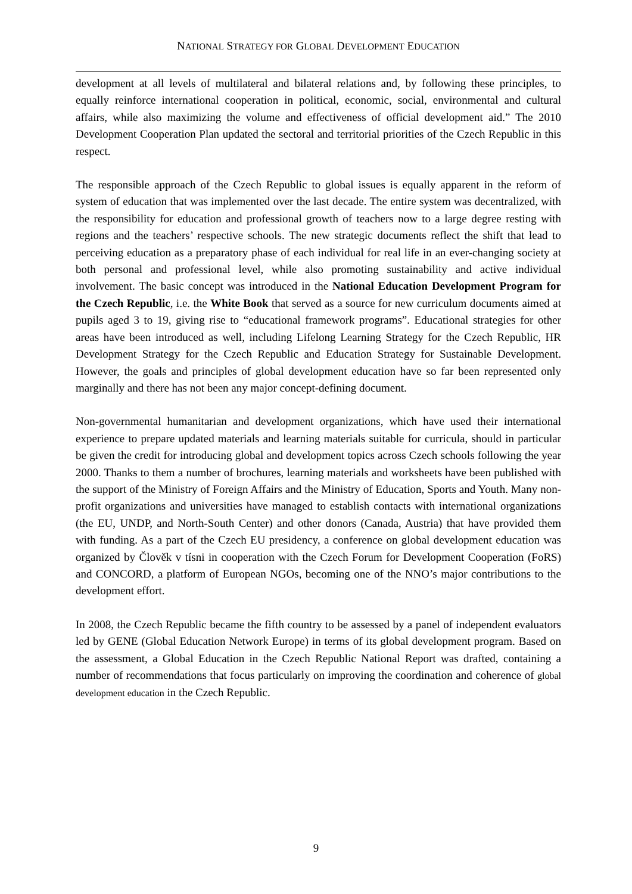NATIONAL STRATEGY FOR GLOBAL DEVELOPMENT EDUCATION
development at all levels of multilateral and bilateral relations and, by following these principles, to equally reinforce international cooperation in political, economic, social, environmental and cultural affairs, while also maximizing the volume and effectiveness of official development aid.” The 2010 Development Cooperation Plan updated the sectoral and territorial priorities of the Czech Republic in this respect.
The responsible approach of the Czech Republic to global issues is equally apparent in the reform of system of education that was implemented over the last decade. The entire system was decentralized, with the responsibility for education and professional growth of teachers now to a large degree resting with regions and the teachers’ respective schools. The new strategic documents reflect the shift that lead to perceiving education as a preparatory phase of each individual for real life in an ever-changing society at both personal and professional level, while also promoting sustainability and active individual involvement. The basic concept was introduced in the National Education Development Program for the Czech Republic, i.e. the White Book that served as a source for new curriculum documents aimed at pupils aged 3 to 19, giving rise to “educational framework programs”. Educational strategies for other areas have been introduced as well, including Lifelong Learning Strategy for the Czech Republic, HR Development Strategy for the Czech Republic and Education Strategy for Sustainable Development. However, the goals and principles of global development education have so far been represented only marginally and there has not been any major concept-defining document.
Non-governmental humanitarian and development organizations, which have used their international experience to prepare updated materials and learning materials suitable for curricula, should in particular be given the credit for introducing global and development topics across Czech schools following the year 2000. Thanks to them a number of brochures, learning materials and worksheets have been published with the support of the Ministry of Foreign Affairs and the Ministry of Education, Sports and Youth. Many non-profit organizations and universities have managed to establish contacts with international organizations (the EU, UNDP, and North-South Center) and other donors (Canada, Austria) that have provided them with funding. As a part of the Czech EU presidency, a conference on global development education was organized by Člověk v tísni in cooperation with the Czech Forum for Development Cooperation (FoRS) and CONCORD, a platform of European NGOs, becoming one of the NNO’s major contributions to the development effort.
In 2008, the Czech Republic became the fifth country to be assessed by a panel of independent evaluators led by GENE (Global Education Network Europe) in terms of its global development program. Based on the assessment, a Global Education in the Czech Republic National Report was drafted, containing a number of recommendations that focus particularly on improving the coordination and coherence of global development education in the Czech Republic.
9